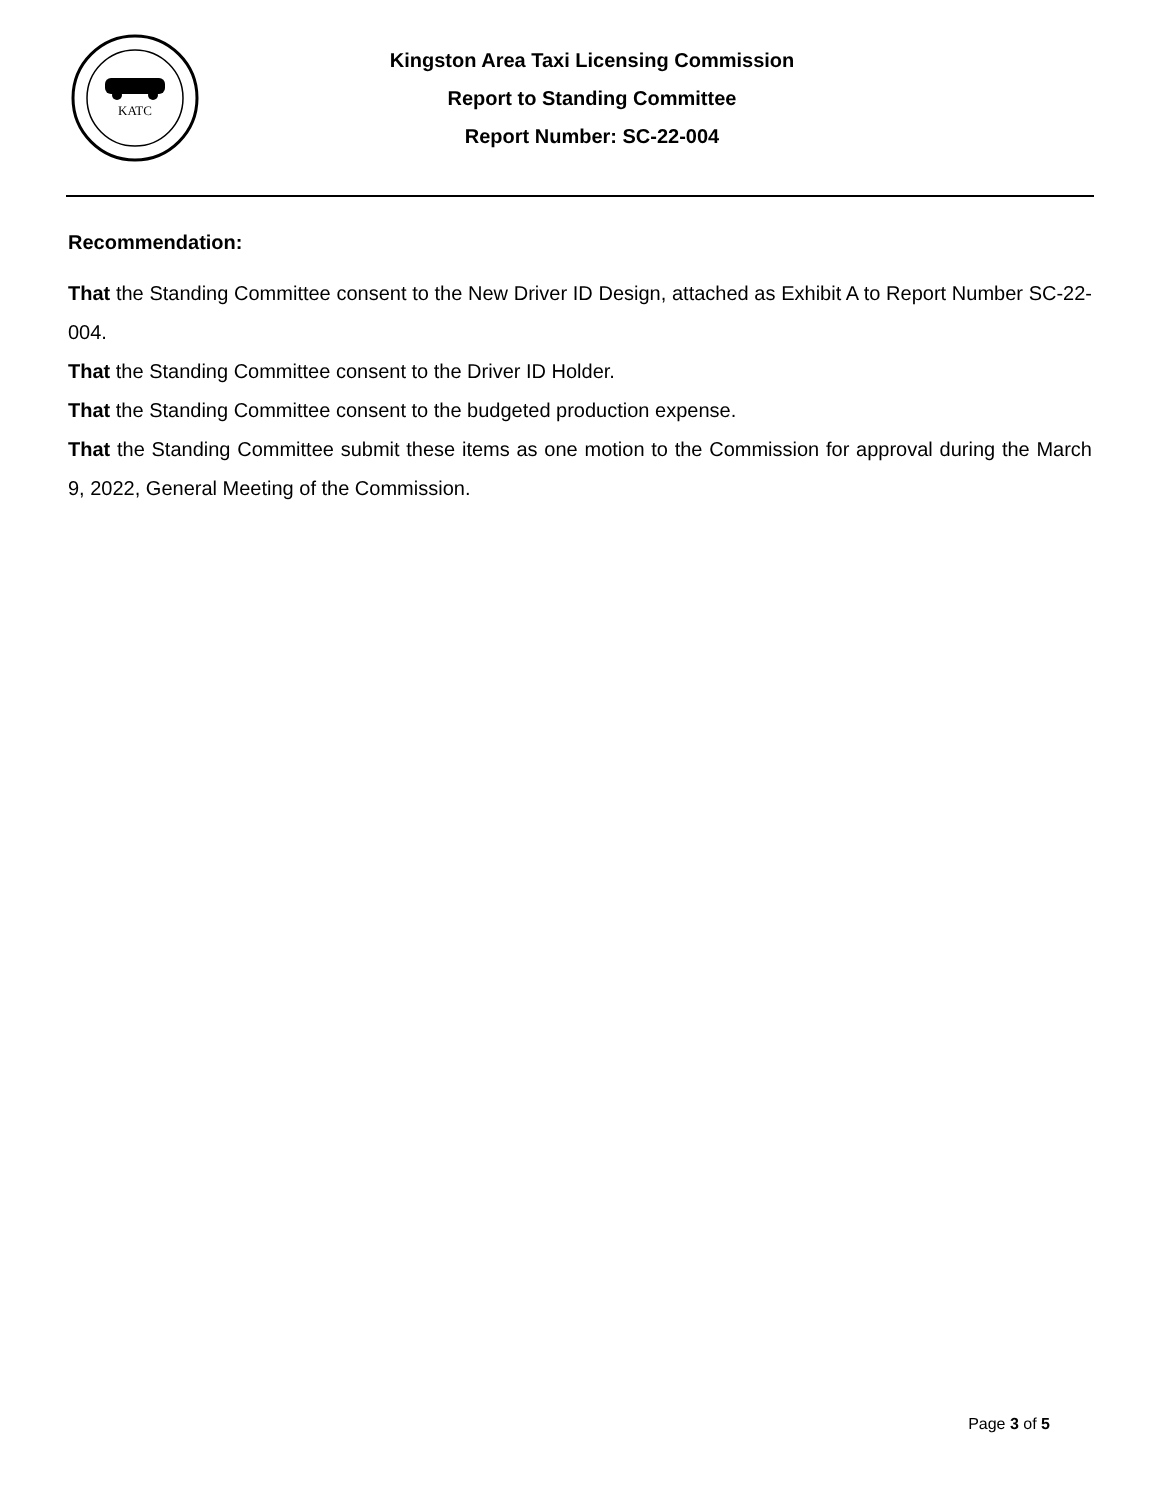KATC
Kingston Area Taxi Licensing Commission
Report to Standing Committee
Report Number: SC-22-004
Recommendation:
That the Standing Committee consent to the New Driver ID Design, attached as Exhibit A to Report Number SC-22-004.
That the Standing Committee consent to the Driver ID Holder.
That the Standing Committee consent to the budgeted production expense.
That the Standing Committee submit these items as one motion to the Commission for approval during the March 9, 2022, General Meeting of the Commission.
Page 3 of 5